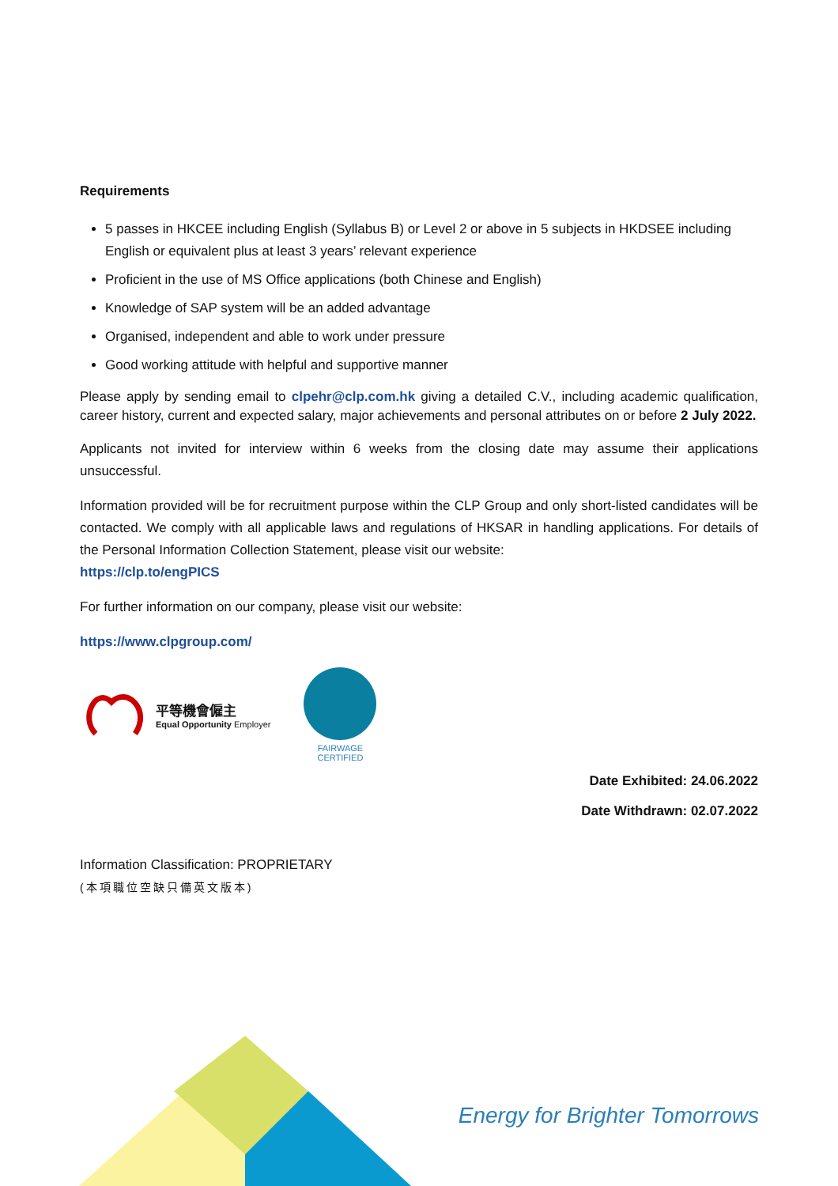Requirements
5 passes in HKCEE including English (Syllabus B) or Level 2 or above in 5 subjects in HKDSEE including English or equivalent plus at least 3 years’ relevant experience
Proficient in the use of MS Office applications (both Chinese and English)
Knowledge of SAP system will be an added advantage
Organised, independent and able to work under pressure
Good working attitude with helpful and supportive manner
Please apply by sending email to clpehr@clp.com.hk giving a detailed C.V., including academic qualification, career history, current and expected salary, major achievements and personal attributes on or before 2 July 2022.
Applicants not invited for interview within 6 weeks from the closing date may assume their applications unsuccessful.
Information provided will be for recruitment purpose within the CLP Group and only short-listed candidates will be contacted. We comply with all applicable laws and regulations of HKSAR in handling applications. For details of the Personal Information Collection Statement, please visit our website:
https://clp.to/engPICS
For further information on our company, please visit our website:
https://www.clpgroup.com/
平等機會僱主
Equal Opportunity Employer
FAIRWAGE
CERTIFIED
Date Exhibited: 24.06.2022
Date Withdrawn: 02.07.2022
Information Classification: PROPRIETARY
(本項職位空缺只備英文版本)
Energy for Brighter Tomorrows